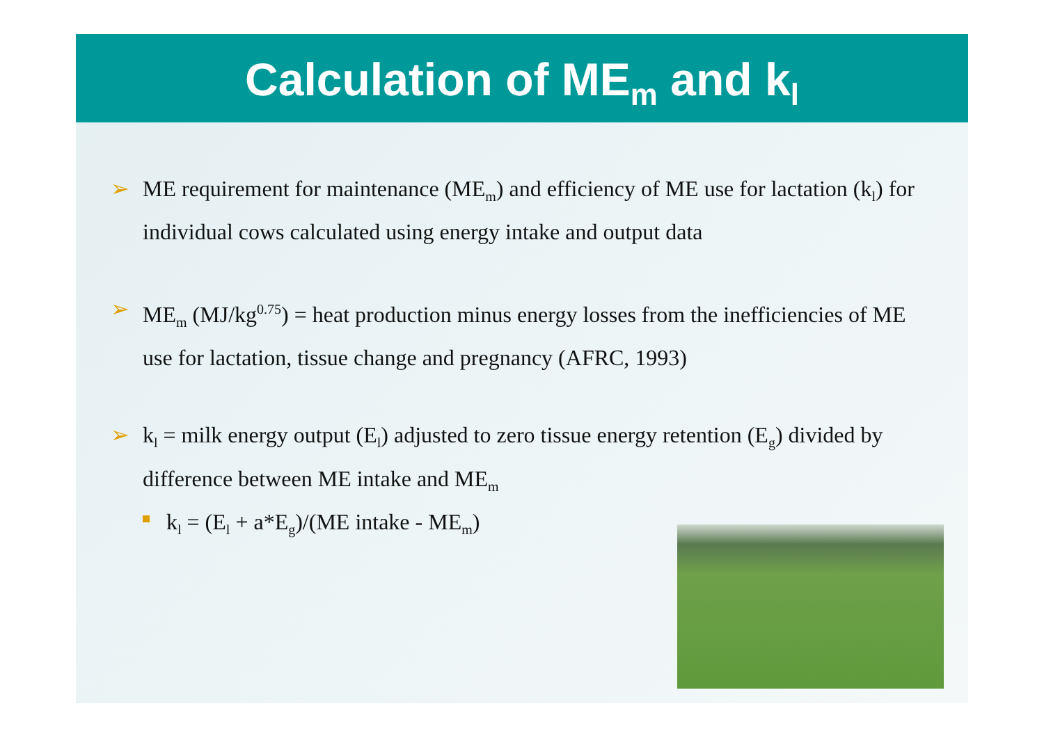Calculation of ME<sub>m</sub> and k<sub>l</sub>
➢ ME requirement for maintenance (ME<sub>m</sub>) and efficiency of ME use for lactation (k<sub>l</sub>) for individual cows calculated using energy intake and output data
➢ ME<sub>m</sub> (MJ/kg<sup>0.75</sup>) = heat production minus energy losses from the inefficiencies of ME use for lactation, tissue change and pregnancy (AFRC, 1993)
➢ k<sub>l</sub> = milk energy output (E<sub>l</sub>) adjusted to zero tissue energy retention (E<sub>g</sub>) divided by difference between ME intake and ME<sub>m</sub>
k<sub>l</sub> = (E<sub>l</sub> + a*E<sub>g</sub>)/(ME intake - ME<sub>m</sub>)